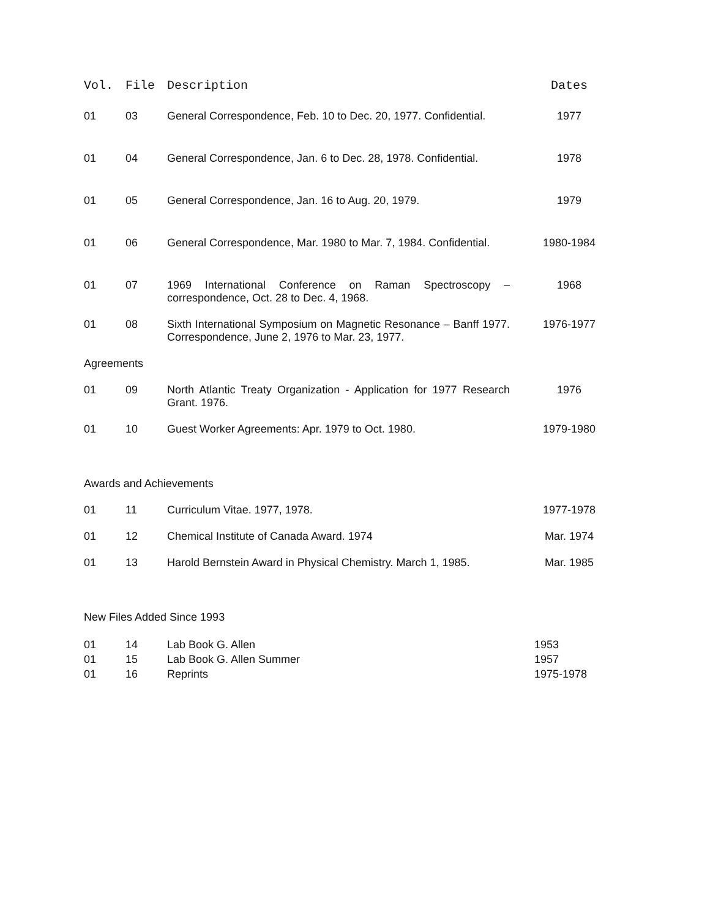| Vol. | File | Description | Dates |
| --- | --- | --- | --- |
| 01 | 03 | General Correspondence, Feb. 10 to Dec. 20, 1977. Confidential. | 1977 |
| 01 | 04 | General Correspondence, Jan. 6 to Dec. 28, 1978. Confidential. | 1978 |
| 01 | 05 | General Correspondence, Jan. 16 to Aug. 20, 1979. | 1979 |
| 01 | 06 | General Correspondence, Mar. 1980 to Mar. 7, 1984. Confidential. | 1980-1984 |
| 01 | 07 | 1969 International Conference on Raman Spectroscopy – correspondence, Oct. 28 to Dec. 4, 1968. | 1968 |
| 01 | 08 | Sixth International Symposium on Magnetic Resonance – Banff 1977. Correspondence, June 2, 1976 to Mar. 23, 1977. | 1976-1977 |
| Agreements | | | |
| 01 | 09 | North Atlantic Treaty Organization - Application for 1977 Research Grant. 1976. | 1976 |
| 01 | 10 | Guest Worker Agreements: Apr. 1979 to Oct. 1980. | 1979-1980 |
| Awards and Achievements | | | |
| 01 | 11 | Curriculum Vitae. 1977, 1978. | 1977-1978 |
| 01 | 12 | Chemical Institute of Canada Award. 1974 | Mar. 1974 |
| 01 | 13 | Harold Bernstein Award in Physical Chemistry. March 1, 1985. | Mar. 1985 |
| New Files Added Since 1993 | | | |
| 01 | 14 | Lab Book G. Allen | 1953 |
| 01 | 15 | Lab Book G. Allen Summer | 1957 |
| 01 | 16 | Reprints | 1975-1978 |